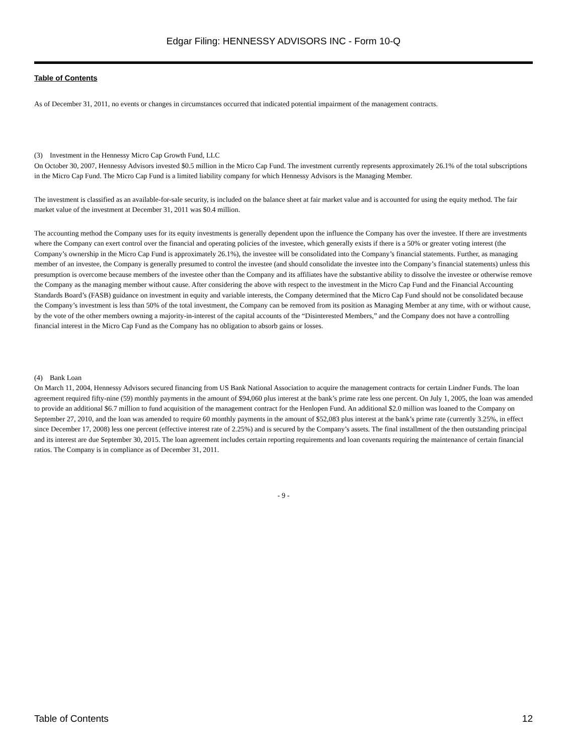Edgar Filing: HENNESSY ADVISORS INC - Form 10-Q
Table of Contents
As of December 31, 2011, no events or changes in circumstances occurred that indicated potential impairment of the management contracts.
(3) Investment in the Hennessy Micro Cap Growth Fund, LLC
On October 30, 2007, Hennessy Advisors invested $0.5 million in the Micro Cap Fund. The investment currently represents approximately 26.1% of the total subscriptions in the Micro Cap Fund. The Micro Cap Fund is a limited liability company for which Hennessy Advisors is the Managing Member.
The investment is classified as an available-for-sale security, is included on the balance sheet at fair market value and is accounted for using the equity method. The fair market value of the investment at December 31, 2011 was $0.4 million.
The accounting method the Company uses for its equity investments is generally dependent upon the influence the Company has over the investee. If there are investments where the Company can exert control over the financial and operating policies of the investee, which generally exists if there is a 50% or greater voting interest (the Company’s ownership in the Micro Cap Fund is approximately 26.1%), the investee will be consolidated into the Company’s financial statements. Further, as managing member of an investee, the Company is generally presumed to control the investee (and should consolidate the investee into the Company’s financial statements) unless this presumption is overcome because members of the investee other than the Company and its affiliates have the substantive ability to dissolve the investee or otherwise remove the Company as the managing member without cause. After considering the above with respect to the investment in the Micro Cap Fund and the Financial Accounting Standards Board’s (FASB) guidance on investment in equity and variable interests, the Company determined that the Micro Cap Fund should not be consolidated because the Company’s investment is less than 50% of the total investment, the Company can be removed from its position as Managing Member at any time, with or without cause, by the vote of the other members owning a majority-in-interest of the capital accounts of the “Disinterested Members,” and the Company does not have a controlling financial interest in the Micro Cap Fund as the Company has no obligation to absorb gains or losses.
(4) Bank Loan
On March 11, 2004, Hennessy Advisors secured financing from US Bank National Association to acquire the management contracts for certain Lindner Funds. The loan agreement required fifty-nine (59) monthly payments in the amount of $94,060 plus interest at the bank’s prime rate less one percent. On July 1, 2005, the loan was amended to provide an additional $6.7 million to fund acquisition of the management contract for the Henlopen Fund. An additional $2.0 million was loaned to the Company on September 27, 2010, and the loan was amended to require 60 monthly payments in the amount of $52,083 plus interest at the bank’s prime rate (currently 3.25%, in effect since December 17, 2008) less one percent (effective interest rate of 2.25%) and is secured by the Company’s assets. The final installment of the then outstanding principal and its interest are due September 30, 2015. The loan agreement includes certain reporting requirements and loan covenants requiring the maintenance of certain financial ratios. The Company is in compliance as of December 31, 2011.
- 9 -
Table of Contents 12